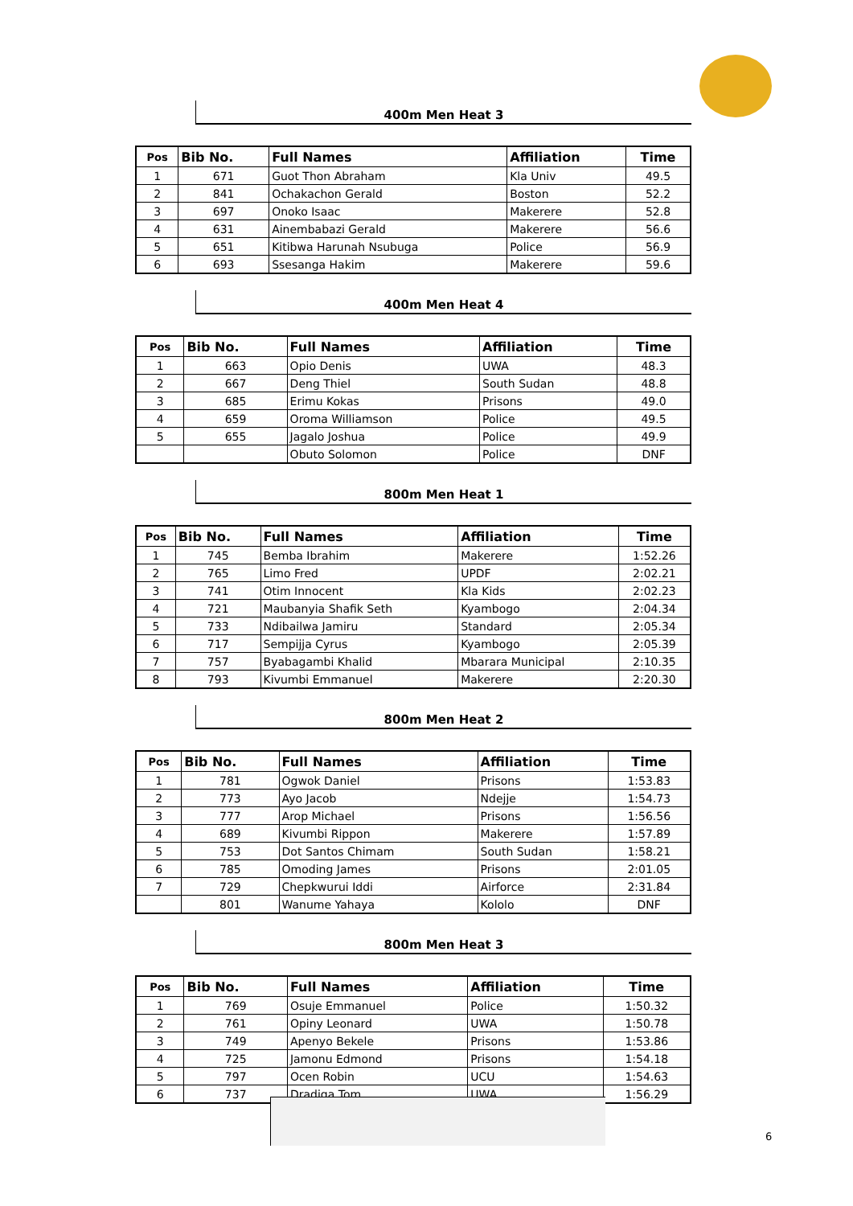400m Men Heat 3
| Pos | Bib No. | Full Names | Affiliation | Time |
| --- | --- | --- | --- | --- |
| 1 | 671 | Guot Thon Abraham | Kla Univ | 49.5 |
| 2 | 841 | Ochakachon Gerald | Boston | 52.2 |
| 3 | 697 | Onoko Isaac | Makerere | 52.8 |
| 4 | 631 | Ainembabazi Gerald | Makerere | 56.6 |
| 5 | 651 | Kitibwa Harunah Nsubuga | Police | 56.9 |
| 6 | 693 | Ssesanga Hakim | Makerere | 59.6 |
400m Men Heat 4
| Pos | Bib No. | Full Names | Affiliation | Time |
| --- | --- | --- | --- | --- |
| 1 | 663 | Opio Denis | UWA | 48.3 |
| 2 | 667 | Deng Thiel | South Sudan | 48.8 |
| 3 | 685 | Erimu Kokas | Prisons | 49.0 |
| 4 | 659 | Oroma Williamson | Police | 49.5 |
| 5 | 655 | Jagalo Joshua | Police | 49.9 |
| | | Obuto Solomon | Police | DNF |
800m Men Heat 1
| Pos | Bib No. | Full Names | Affiliation | Time |
| --- | --- | --- | --- | --- |
| 1 | 745 | Bemba Ibrahim | Makerere | 1:52.26 |
| 2 | 765 | Limo Fred | UPDF | 2:02.21 |
| 3 | 741 | Otim Innocent | Kla Kids | 2:02.23 |
| 4 | 721 | Maubanyia Shafik Seth | Kyambogo | 2:04.34 |
| 5 | 733 | Ndibailwa Jamiru | Standard | 2:05.34 |
| 6 | 717 | Sempijja Cyrus | Kyambogo | 2:05.39 |
| 7 | 757 | Byabagambi Khalid | Mbarara Municipal | 2:10.35 |
| 8 | 793 | Kivumbi Emmanuel | Makerere | 2:20.30 |
800m Men Heat 2
| Pos | Bib No. | Full Names | Affiliation | Time |
| --- | --- | --- | --- | --- |
| 1 | 781 | Ogwok Daniel | Prisons | 1:53.83 |
| 2 | 773 | Ayo Jacob | Ndejje | 1:54.73 |
| 3 | 777 | Arop Michael | Prisons | 1:56.56 |
| 4 | 689 | Kivumbi Rippon | Makerere | 1:57.89 |
| 5 | 753 | Dot Santos Chimam | South Sudan | 1:58.21 |
| 6 | 785 | Omoding James | Prisons | 2:01.05 |
| 7 | 729 | Chepkwurui Iddi | Airforce | 2:31.84 |
| | 801 | Wanume Yahaya | Kololo | DNF |
800m Men Heat 3
| Pos | Bib No. | Full Names | Affiliation | Time |
| --- | --- | --- | --- | --- |
| 1 | 769 | Osuje Emmanuel | Police | 1:50.32 |
| 2 | 761 | Opiny Leonard | UWA | 1:50.78 |
| 3 | 749 | Apenyo Bekele | Prisons | 1:53.86 |
| 4 | 725 | Jamonu Edmond | Prisons | 1:54.18 |
| 5 | 797 | Ocen Robin | UCU | 1:54.63 |
| 6 | 737 | Dradiga Tom | UWA | 1:56.29 |
6